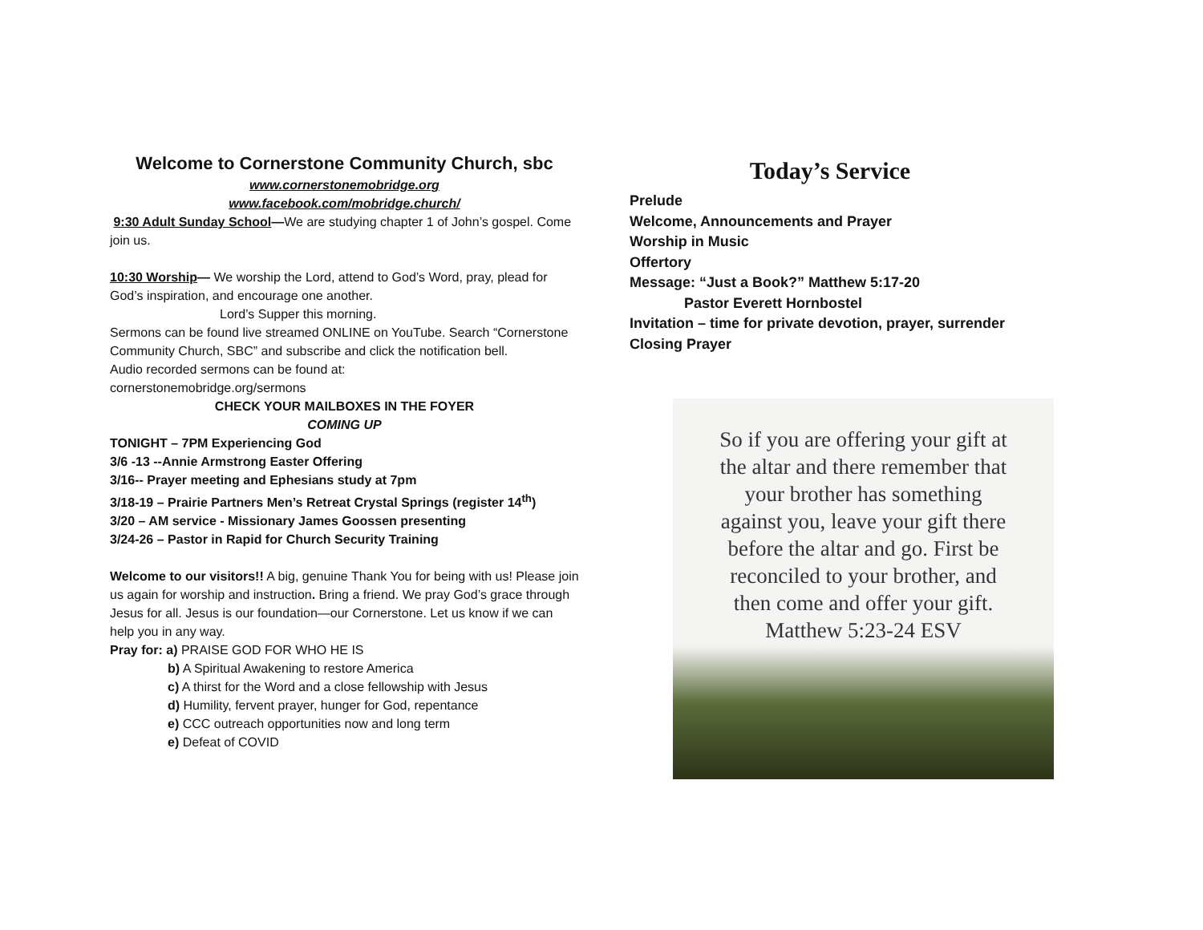Welcome to Cornerstone Community Church, sbc
www.cornerstonemobridge.org
www.facebook.com/mobridge.church/
9:30 Adult Sunday School—We are studying chapter 1 of John’s gospel. Come join us.
10:30 Worship— We worship the Lord, attend to God’s Word, pray, plead for God’s inspiration, and encourage one another.
Lord’s Supper this morning.
Sermons can be found live streamed ONLINE on YouTube. Search “Cornerstone Community Church, SBC” and subscribe and click the notification bell.
Audio recorded sermons can be found at:
cornerstonemobridge.org/sermons
CHECK YOUR MAILBOXES IN THE FOYER
COMING UP
TONIGHT – 7PM Experiencing God
3/6 -13 --Annie Armstrong Easter Offering
3/16-- Prayer meeting and Ephesians study at 7pm
3/18-19 – Prairie Partners Men’s Retreat Crystal Springs (register 14<sup>th</sup>)
3/20 – AM service - Missionary James Goossen presenting
3/24-26 – Pastor in Rapid for Church Security Training
Welcome to our visitors!! A big, genuine Thank You for being with us! Please join us again for worship and instruction. Bring a friend. We pray God’s grace through Jesus for all. Jesus is our foundation—our Cornerstone. Let us know if we can help you in any way.
Pray for: a) PRAISE GOD FOR WHO HE IS
b) A Spiritual Awakening to restore America
c) A thirst for the Word and a close fellowship with Jesus
d) Humility, fervent prayer, hunger for God, repentance
e) CCC outreach opportunities now and long term
e) Defeat of COVID
Today’s Service
Prelude
Welcome, Announcements and Prayer
Worship in Music
Offertory
Message: “Just a Book?” Matthew 5:17-20
Pastor Everett Hornbostel
Invitation – time for private devotion, prayer, surrender
Closing Prayer
So if you are offering your gift at
the altar and there remember that
your brother has something
against you, leave your gift there
before the altar and go. First be
reconciled to your brother, and
then come and offer your gift.
Matthew 5:23-24 ESV